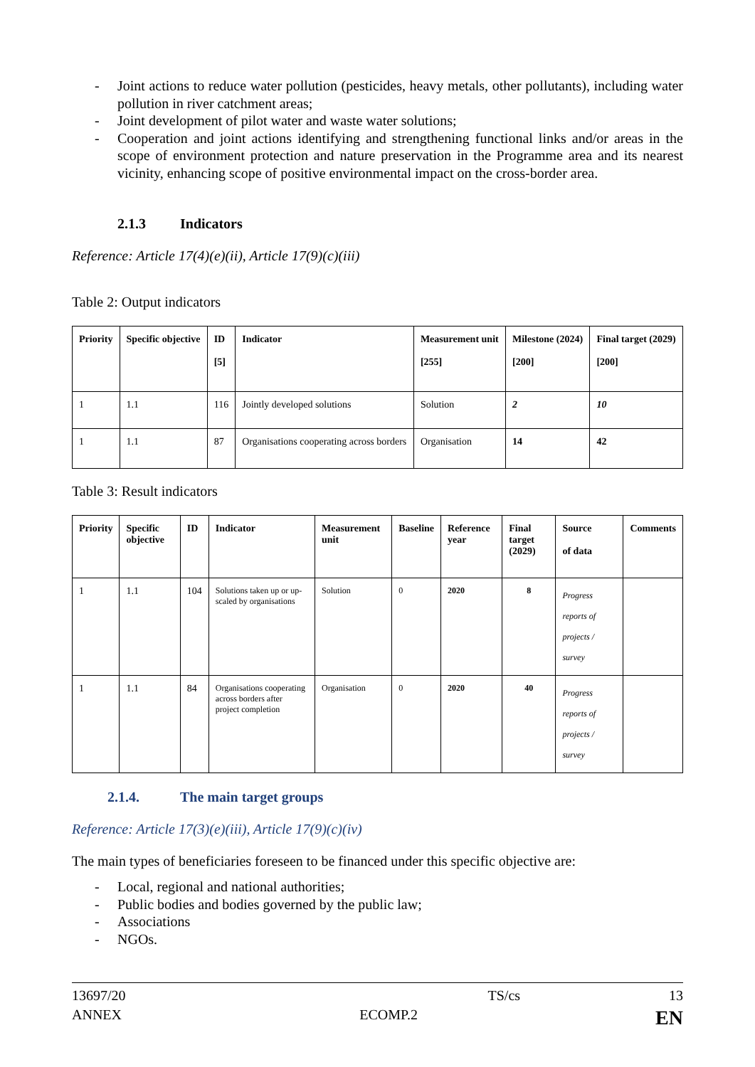- Joint actions to reduce water pollution (pesticides, heavy metals, other pollutants), including water pollution in river catchment areas;
- Joint development of pilot water and waste water solutions;
- Cooperation and joint actions identifying and strengthening functional links and/or areas in the scope of environment protection and nature preservation in the Programme area and its nearest vicinity, enhancing scope of positive environmental impact on the cross-border area.
2.1.3 Indicators
Reference: Article 17(4)(e)(ii), Article 17(9)(c)(iii)
Table 2: Output indicators
| Priority | Specific objective | ID [5] | Indicator | Measurement unit [255] | Milestone (2024) [200] | Final target (2029) [200] |
| --- | --- | --- | --- | --- | --- | --- |
| 1 | 1.1 | 116 | Jointly developed solutions | Solution | 2 | 10 |
| 1 | 1.1 | 87 | Organisations cooperating across borders | Organisation | 14 | 42 |
Table 3: Result indicators
| Priority | Specific objective | ID | Indicator | Measurement unit | Baseline | Reference year | Final target (2029) | Source of data | Comments |
| --- | --- | --- | --- | --- | --- | --- | --- | --- | --- |
| 1 | 1.1 | 104 | Solutions taken up or up-scaled by organisations | Solution | 0 | 2020 | 8 | Progress reports of projects / survey | |
| 1 | 1.1 | 84 | Organisations cooperating across borders after project completion | Organisation | 0 | 2020 | 40 | Progress reports of projects / survey | |
2.1.4. The main target groups
Reference: Article 17(3)(e)(iii), Article 17(9)(c)(iv)
The main types of beneficiaries foreseen to be financed under this specific objective are:
- Local, regional and national authorities;
- Public bodies and bodies governed by the public law;
- Associations
- NGOs.
13697/20 TS/cs 13
ANNEX ECOMP.2 EN